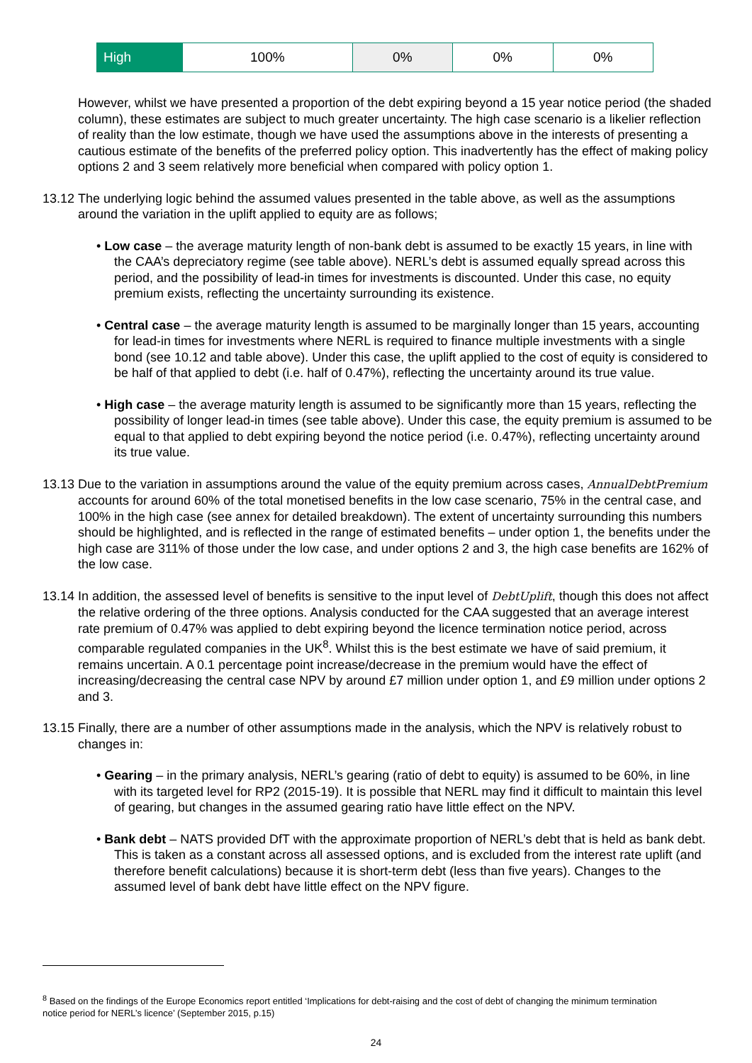| High | 100% | 0% | 0% | 0% |
However, whilst we have presented a proportion of the debt expiring beyond a 15 year notice period (the shaded column), these estimates are subject to much greater uncertainty. The high case scenario is a likelier reflection of reality than the low estimate, though we have used the assumptions above in the interests of presenting a cautious estimate of the benefits of the preferred policy option. This inadvertently has the effect of making policy options 2 and 3 seem relatively more beneficial when compared with policy option 1.
13.12
The underlying logic behind the assumed values presented in the table above, as well as the assumptions around the variation in the uplift applied to equity are as follows;
• Low case – the average maturity length of non-bank debt is assumed to be exactly 15 years, in line with the CAA’s depreciatory regime (see table above). NERL’s debt is assumed equally spread across this period, and the possibility of lead-in times for investments is discounted. Under this case, no equity premium exists, reflecting the uncertainty surrounding its existence.
• Central case – the average maturity length is assumed to be marginally longer than 15 years, accounting for lead-in times for investments where NERL is required to finance multiple investments with a single bond (see 10.12 and table above). Under this case, the uplift applied to the cost of equity is considered to be half of that applied to debt (i.e. half of 0.47%), reflecting the uncertainty around its true value.
• High case – the average maturity length is assumed to be significantly more than 15 years, reflecting the possibility of longer lead-in times (see table above). Under this case, the equity premium is assumed to be equal to that applied to debt expiring beyond the notice period (i.e. 0.47%), reflecting uncertainty around its true value.
13.13
Due to the variation in assumptions around the value of the equity premium across cases, AnnualDebtPremium accounts for around 60% of the total monetised benefits in the low case scenario, 75% in the central case, and 100% in the high case (see annex for detailed breakdown). The extent of uncertainty surrounding this numbers should be highlighted, and is reflected in the range of estimated benefits – under option 1, the benefits under the high case are 311% of those under the low case, and under options 2 and 3, the high case benefits are 162% of the low case.
13.14
In addition, the assessed level of benefits is sensitive to the input level of DebtUplift, though this does not affect the relative ordering of the three options. Analysis conducted for the CAA suggested that an average interest rate premium of 0.47% was applied to debt expiring beyond the licence termination notice period, across comparable regulated companies in the UK<sup>8</sup>. Whilst this is the best estimate we have of said premium, it remains uncertain. A 0.1 percentage point increase/decrease in the premium would have the effect of increasing/decreasing the central case NPV by around £7 million under option 1, and £9 million under options 2 and 3.
13.15
Finally, there are a number of other assumptions made in the analysis, which the NPV is relatively robust to changes in:
• Gearing – in the primary analysis, NERL’s gearing (ratio of debt to equity) is assumed to be 60%, in line with its targeted level for RP2 (2015-19). It is possible that NERL may find it difficult to maintain this level of gearing, but changes in the assumed gearing ratio have little effect on the NPV.
• Bank debt – NATS provided DfT with the approximate proportion of NERL’s debt that is held as bank debt. This is taken as a constant across all assessed options, and is excluded from the interest rate uplift (and therefore benefit calculations) because it is short-term debt (less than five years). Changes to the assumed level of bank debt have little effect on the NPV figure.
<sup>8</sup> Based on the findings of the Europe Economics report entitled ‘Implications for debt-raising and the cost of debt of changing the minimum termination notice period for NERL’s licence’ (September 2015, p.15)
24